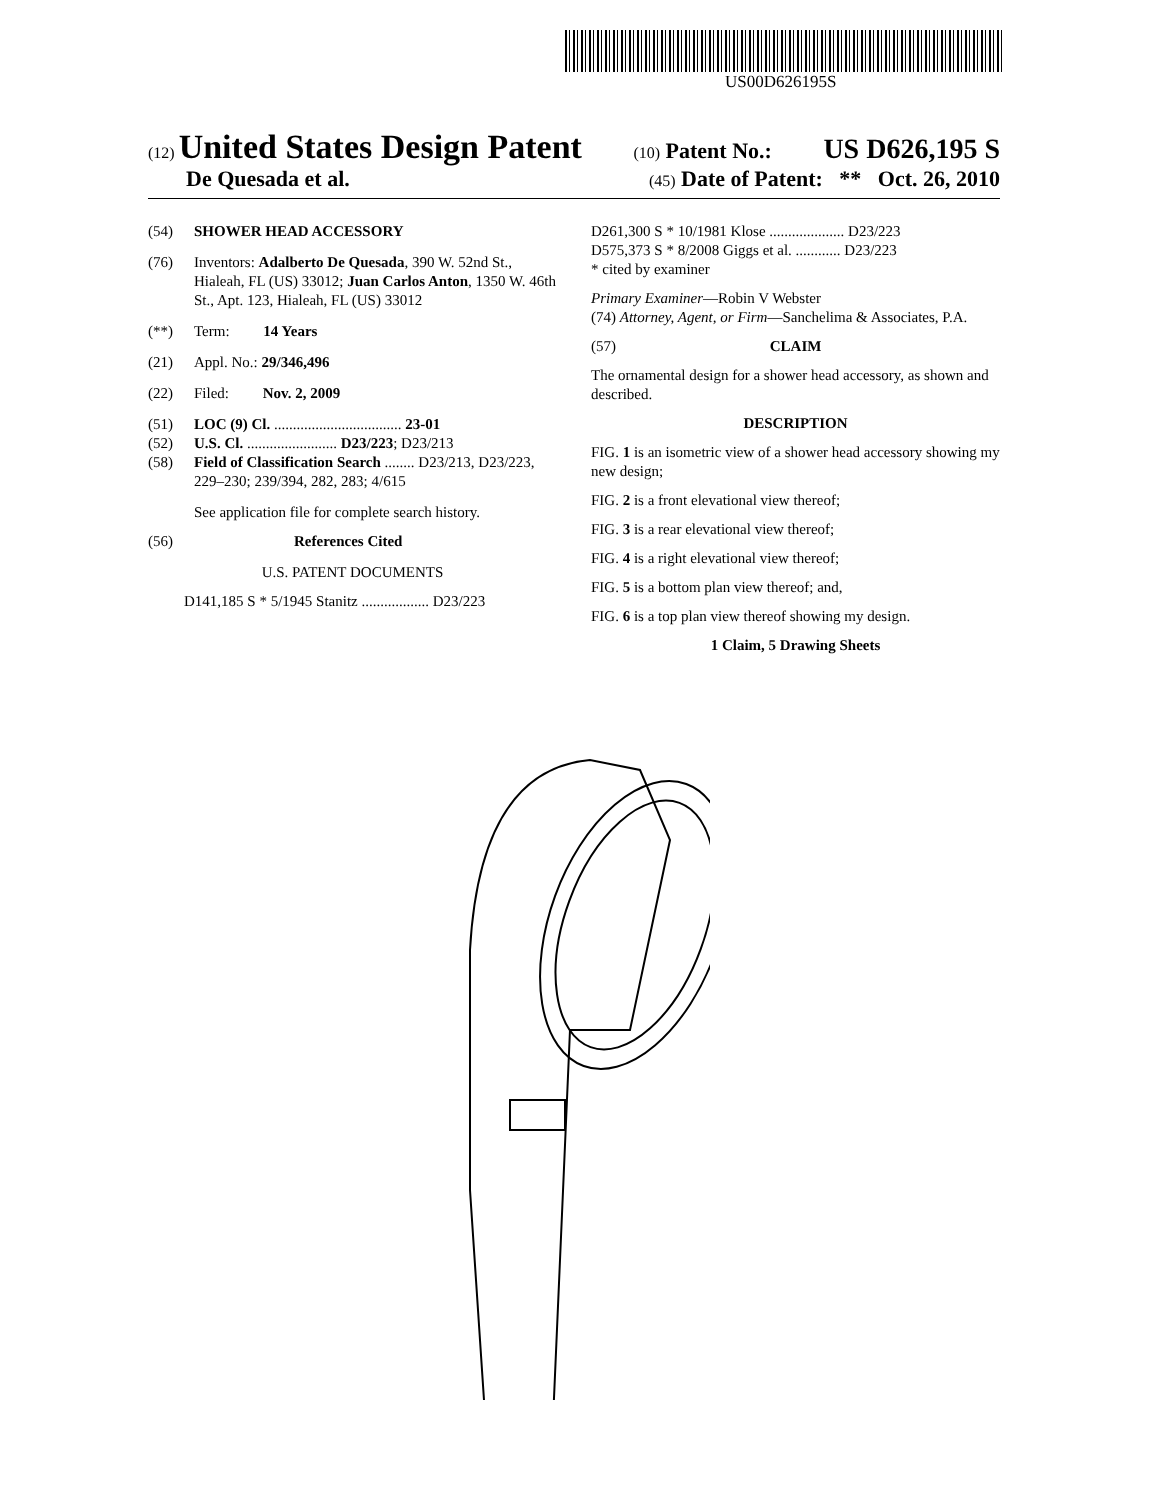US00D626195S
(12) United States Design Patent (10) Patent No.: US D626,195 S
De Quesada et al. (45) Date of Patent: ** Oct. 26, 2010
(54) SHOWER HEAD ACCESSORY
(76) Inventors: Adalberto De Quesada, 390 W. 52nd St., Hialeah, FL (US) 33012; Juan Carlos Anton, 1350 W. 46th St., Apt. 123, Hialeah, FL (US) 33012
(**) Term: 14 Years
(21) Appl. No.: 29/346,496
(22) Filed: Nov. 2, 2009
(51) LOC (9) Cl. .................................. 23-01
(52) U.S. Cl. ........................ D23/223; D23/213
(58) Field of Classification Search ........ D23/213, D23/223, 229–230; 239/394, 282, 283; 4/615
See application file for complete search history.
(56) References Cited
U.S. PATENT DOCUMENTS
D141,185 S * 5/1945 Stanitz .................. D23/223
D261,300 S * 10/1981 Klose .................... D23/223
D575,373 S * 8/2008 Giggs et al. ............ D23/223
* cited by examiner
Primary Examiner—Robin V Webster
(74) Attorney, Agent, or Firm—Sanchelima & Associates, P.A.
(57) CLAIM
The ornamental design for a shower head accessory, as shown and described.
DESCRIPTION
FIG. 1 is an isometric view of a shower head accessory showing my new design;
FIG. 2 is a front elevational view thereof;
FIG. 3 is a rear elevational view thereof;
FIG. 4 is a right elevational view thereof;
FIG. 5 is a bottom plan view thereof; and,
FIG. 6 is a top plan view thereof showing my design.
1 Claim, 5 Drawing Sheets